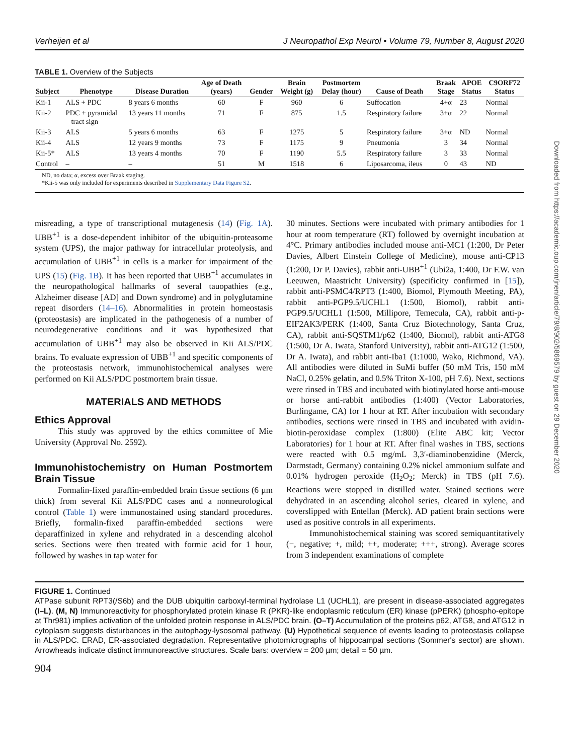Downloaded from https://academic.oup.com/jnen/article/79/8/902/5869579 by guest on 29 December 2020
Verheijen et al J Neuropathol Exp Neurol • Volume 79, Number 8, August 2020
TABLE 1. Overview of the Subjects
| Subject | Phenotype | Disease Duration | Age of Death (years) | Gender | Brain Weight (g) | Postmortem Delay (hour) | Cause of Death | Braak Stage | APOE Status | C9ORF72 Status |
| --- | --- | --- | --- | --- | --- | --- | --- | --- | --- | --- |
| Kii-1 | ALS + PDC | 8 years 6 months | 60 | F | 960 | 6 | Suffocation | 4+α | 23 | Normal |
| Kii-2 | PDC + pyramidal tract sign | 13 years 11 months | 71 | F | 875 | 1.5 | Respiratory failure | 3+α | 22 | Normal |
| Kii-3 | ALS | 5 years 6 months | 63 | F | 1275 | 5 | Respiratory failure | 3+α | ND | Normal |
| Kii-4 | ALS | 12 years 9 months | 73 | F | 1175 | 9 | Pneumonia | 3 | 34 | Normal |
| Kii-5* | ALS | 13 years 4 months | 70 | F | 1190 | 5.5 | Respiratory failure | 3 | 33 | Normal |
| Control | – | – | 51 | M | 1518 | 6 | Liposarcoma, ileus | 0 | 43 | ND |
ND, no data; α, excess over Braak staging.
*Kii-5 was only included for experiments described in Supplementary Data Figure S2.
misreading, a type of transcriptional mutagenesis (14) (Fig. 1A). UBB<sup>+1</sup> is a dose-dependent inhibitor of the ubiquitin-proteasome system (UPS), the major pathway for intracellular proteolysis, and accumulation of UBB<sup>+1</sup> in cells is a marker for impairment of the UPS (15) (Fig. 1B). It has been reported that UBB<sup>+1</sup> accumulates in the neuropathological hallmarks of several tauopathies (e.g., Alzheimer disease [AD] and Down syndrome) and in polyglutamine repeat disorders (14–16). Abnormalities in protein homeostasis (proteostasis) are implicated in the pathogenesis of a number of neurodegenerative conditions and it was hypothesized that accumulation of UBB<sup>+1</sup> may also be observed in Kii ALS/PDC brains. To evaluate expression of UBB<sup>+1</sup> and specific components of the proteostasis network, immunohistochemical analyses were performed on Kii ALS/PDC postmortem brain tissue.
MATERIALS AND METHODS
Ethics Approval
This study was approved by the ethics committee of Mie University (Approval No. 2592).
Immunohistochemistry on Human Postmortem Brain Tissue
Formalin-fixed paraffin-embedded brain tissue sections (6 µm thick) from several Kii ALS/PDC cases and a nonneurological control (Table 1) were immunostained using standard procedures. Briefly, formalin-fixed paraffin-embedded sections were deparaffinized in xylene and rehydrated in a descending alcohol series. Sections were then treated with formic acid for 1 hour, followed by washes in tap water for
30 minutes. Sections were incubated with primary antibodies for 1 hour at room temperature (RT) followed by overnight incubation at 4°C. Primary antibodies included mouse anti-MC1 (1:200, Dr Peter Davies, Albert Einstein College of Medicine), mouse anti-CP13 (1:200, Dr P. Davies), rabbit anti-UBB<sup>+1</sup> (Ubi2a, 1:400, Dr F.W. van Leeuwen, Maastricht University) (specificity confirmed in [15]), rabbit anti-PSMC4/RPT3 (1:400, Biomol, Plymouth Meeting, PA), rabbit anti-PGP9.5/UCHL1 (1:500, Biomol), rabbit anti-PGP9.5/UCHL1 (1:500, Millipore, Temecula, CA), rabbit anti-p-EIF2AK3/PERK (1:400, Santa Cruz Biotechnology, Santa Cruz, CA), rabbit anti-SQSTM1/p62 (1:400, Biomol), rabbit anti-ATG8 (1:500, Dr A. Iwata, Stanford University), rabbit anti-ATG12 (1:500, Dr A. Iwata), and rabbit anti-Iba1 (1:1000, Wako, Richmond, VA). All antibodies were diluted in SuMi buffer (50 mM Tris, 150 mM NaCl, 0.25% gelatin, and 0.5% Triton X-100, pH 7.6). Next, sections were rinsed in TBS and incubated with biotinylated horse anti-mouse or horse anti-rabbit antibodies (1:400) (Vector Laboratories, Burlingame, CA) for 1 hour at RT. After incubation with secondary antibodies, sections were rinsed in TBS and incubated with avidin-biotin-peroxidase complex (1:800) (Elite ABC kit; Vector Laboratories) for 1 hour at RT. After final washes in TBS, sections were reacted with 0.5 mg/mL 3,3′-diaminobenzidine (Merck, Darmstadt, Germany) containing 0.2% nickel ammonium sulfate and 0.01% hydrogen peroxide (H<sub>2</sub>O<sub>2</sub>; Merck) in TBS (pH 7.6). Reactions were stopped in distilled water. Stained sections were dehydrated in an ascending alcohol series, cleared in xylene, and coverslipped with Entellan (Merck). AD patient brain sections were used as positive controls in all experiments.
Immunohistochemical staining was scored semiquantitatively (−, negative; +, mild; ++, moderate; +++, strong). Average scores from 3 independent examinations of complete
FIGURE 1. Continued
ATPase subunit RPT3(/S6b) and the DUB ubiquitin carboxyl-terminal hydrolase L1 (UCHL1), are present in disease-associated aggregates (I–L). (M, N) Immunoreactivity for phosphorylated protein kinase R (PKR)-like endoplasmic reticulum (ER) kinase (pPERK) (phospho-epitope at Thr981) implies activation of the unfolded protein response in ALS/PDC brain. (O–T) Accumulation of the proteins p62, ATG8, and ATG12 in cytoplasm suggests disturbances in the autophagy-lysosomal pathway. (U) Hypothetical sequence of events leading to proteostasis collapse in ALS/PDC. ERAD, ER-associated degradation. Representative photomicrographs of hippocampal sections (Sommer's sector) are shown. Arrowheads indicate distinct immunoreactive structures. Scale bars: overview = 200 µm; detail = 50 µm.
904